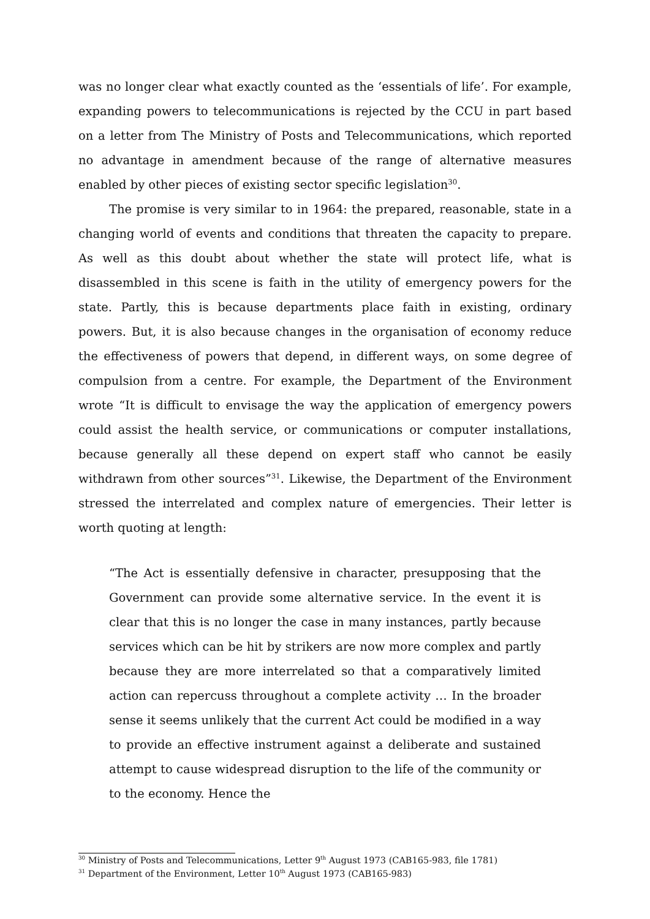was no longer clear what exactly counted as the ‘essentials of life’. For example, expanding powers to telecommunications is rejected by the CCU in part based on a letter from The Ministry of Posts and Telecommunications, which reported no advantage in amendment because of the range of alternative measures enabled by other pieces of existing sector specific legislation<sup>30</sup>.
The promise is very similar to in 1964: the prepared, reasonable, state in a changing world of events and conditions that threaten the capacity to prepare. As well as this doubt about whether the state will protect life, what is disassembled in this scene is faith in the utility of emergency powers for the state. Partly, this is because departments place faith in existing, ordinary powers. But, it is also because changes in the organisation of economy reduce the effectiveness of powers that depend, in different ways, on some degree of compulsion from a centre. For example, the Department of the Environment wrote “It is difficult to envisage the way the application of emergency powers could assist the health service, or communications or computer installations, because generally all these depend on expert staff who cannot be easily withdrawn from other sources”<sup>31</sup>. Likewise, the Department of the Environment stressed the interrelated and complex nature of emergencies. Their letter is worth quoting at length:
“The Act is essentially defensive in character, presupposing that the Government can provide some alternative service. In the event it is clear that this is no longer the case in many instances, partly because services which can be hit by strikers are now more complex and partly because they are more interrelated so that a comparatively limited action can repercuss throughout a complete activity … In the broader sense it seems unlikely that the current Act could be modified in a way to provide an effective instrument against a deliberate and sustained attempt to cause widespread disruption to the life of the community or to the economy. Hence the
<sup>30</sup> Ministry of Posts and Telecommunications, Letter 9<sup>th</sup> August 1973 (CAB165-983, file 1781)
<sup>31</sup> Department of the Environment, Letter 10<sup>th</sup> August 1973 (CAB165-983)